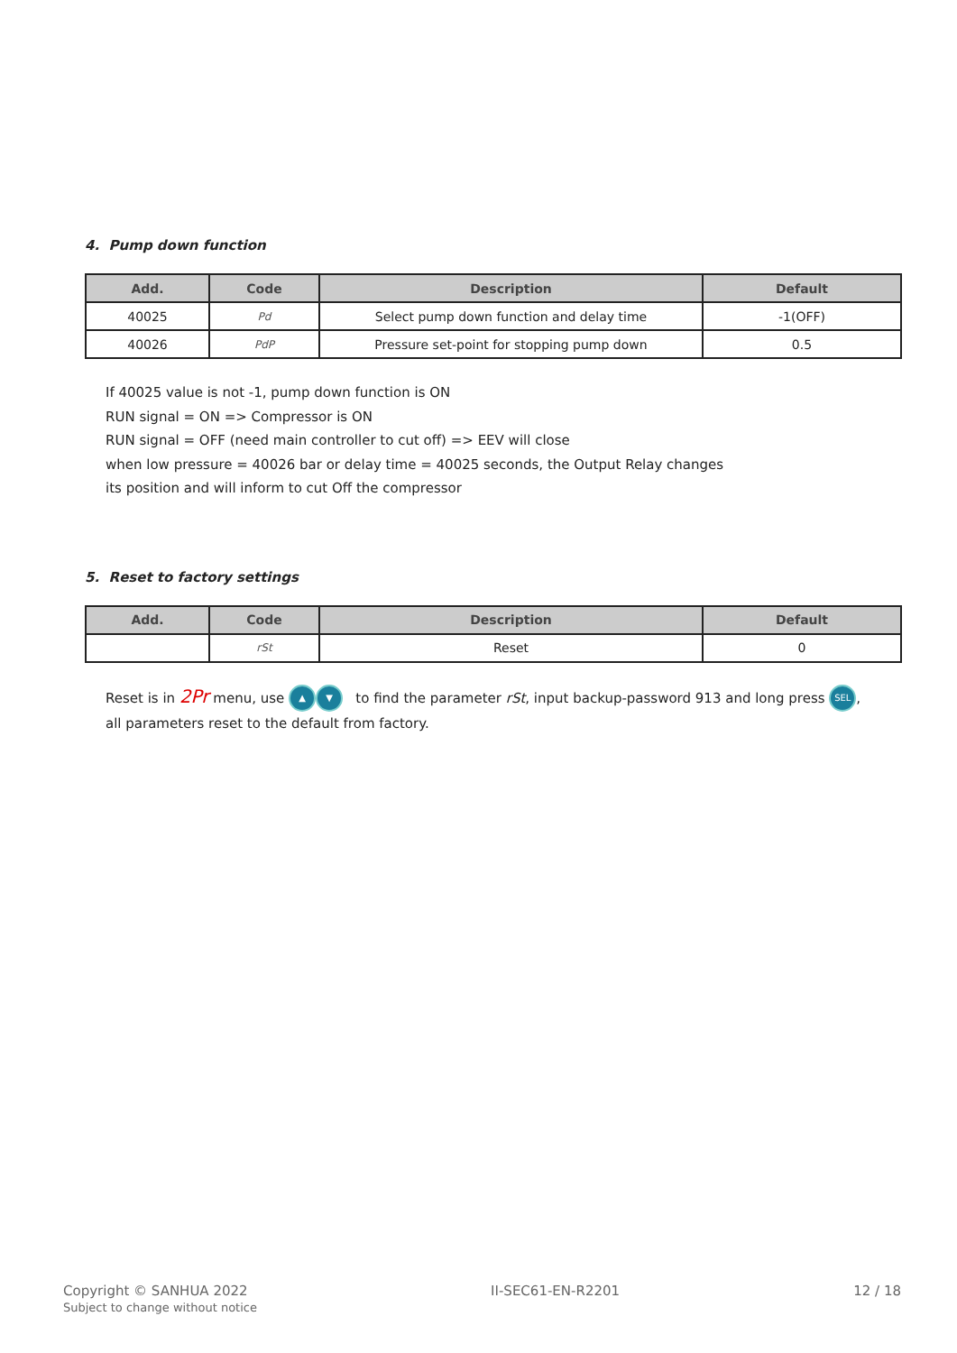4. Pump down function
| Add. | Code | Description | Default |
| --- | --- | --- | --- |
| 40025 | Pd | Select pump down function and delay time | -1(OFF) |
| 40026 | PdP | Pressure set-point for stopping pump down | 0.5 |
If 40025 value is not -1, pump down function is ON
RUN signal = ON => Compressor is ON
RUN signal = OFF (need main controller to cut off) => EEV will close
when low pressure = 40026 bar or delay time = 40025 seconds, the Output Relay changes
its position and will inform to cut Off the compressor
5. Reset to factory settings
| Add. | Code | Description | Default |
| --- | --- | --- | --- |
| | rSt | Reset | 0 |
Reset is in 2Pr menu, use ▲ ▼ to find the parameter rSt, input backup-password 913 and long press SEL,
all parameters reset to the default from factory.
Copyright © SANHUA 2022
Subject to change without notice
II-SEC61-EN-R2201 12 / 18